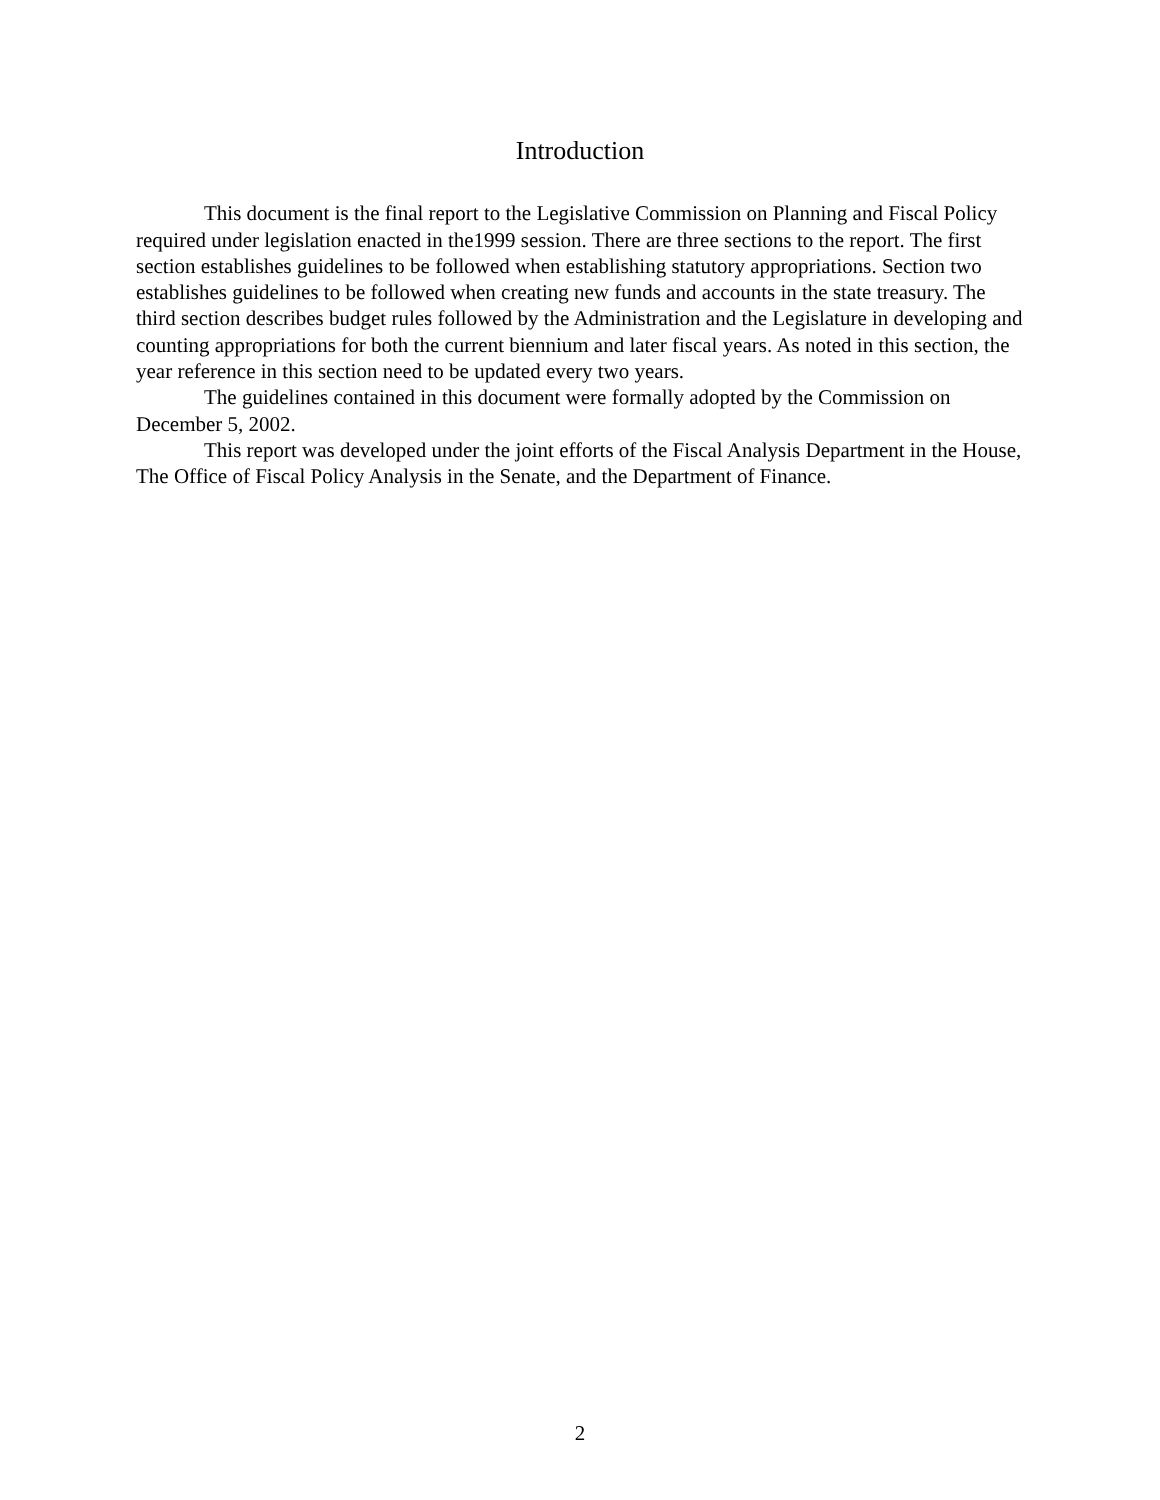Introduction
This document is the final report to the Legislative Commission on Planning and Fiscal Policy required under legislation enacted in the1999 session. There are three sections to the report. The first section establishes guidelines to be followed when establishing statutory appropriations. Section two establishes guidelines to be followed when creating new funds and accounts in the state treasury. The third section describes budget rules followed by the Administration and the Legislature in developing and counting appropriations for both the current biennium and later fiscal years. As noted in this section, the year reference in this section need to be updated every two years.
The guidelines contained in this document were formally adopted by the Commission on December 5, 2002.
This report was developed under the joint efforts of the Fiscal Analysis Department in the House, The Office of Fiscal Policy Analysis in the Senate, and the Department of Finance.
2